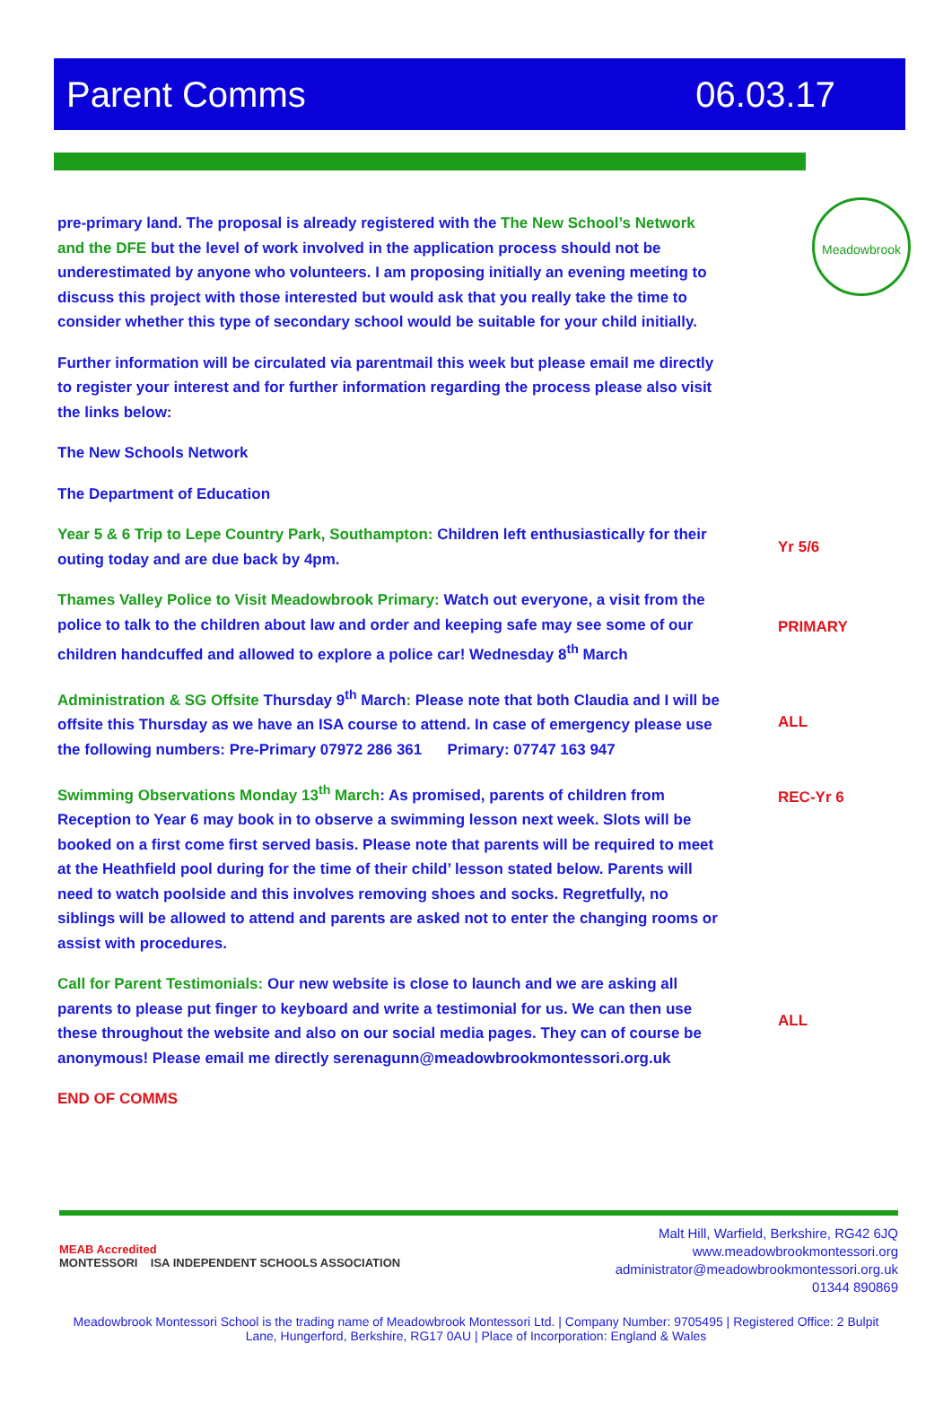Parent Comms 06.03.17
Meadowbrook
pre-primary land. The proposal is already registered with the The New School’s Network and the DFE but the level of work involved in the application process should not be underestimated by anyone who volunteers. I am proposing initially an evening meeting to discuss this project with those interested but would ask that you really take the time to consider whether this type of secondary school would be suitable for your child initially.
Further information will be circulated via parentmail this week but please email me directly to register your interest and for further information regarding the process please also visit the links below:
The New Schools Network
The Department of Education
Year 5 & 6 Trip to Lepe Country Park, Southampton: Children left enthusiastically for their outing today and are due back by 4pm.
Yr 5/6
Thames Valley Police to Visit Meadowbrook Primary: Watch out everyone, a visit from the police to talk to the children about law and order and keeping safe may see some of our children handcuffed and allowed to explore a police car! Wednesday 8<sup>th</sup> March
PRIMARY
Administration & SG Offsite Thursday 9<sup>th</sup> March: Please note that both Claudia and I will be offsite this Thursday as we have an ISA course to attend. In case of emergency please use the following numbers: Pre-Primary 07972 286 361 Primary: 07747 163 947
ALL
Swimming Observations Monday 13<sup>th</sup> March: As promised, parents of children from Reception to Year 6 may book in to observe a swimming lesson next week. Slots will be booked on a first come first served basis. Please note that parents will be required to meet at the Heathfield pool during for the time of their child’ lesson stated below. Parents will need to watch poolside and this involves removing shoes and socks. Regretfully, no siblings will be allowed to attend and parents are asked not to enter the changing rooms or assist with procedures.
REC-Yr 6
Call for Parent Testimonials: Our new website is close to launch and we are asking all parents to please put finger to keyboard and write a testimonial for us. We can then use these throughout the website and also on our social media pages. They can of course be anonymous! Please email me directly serenagunn@meadowbrookmontessori.org.uk
ALL
END OF COMMS
MEAB Accredited
MONTESSORI ISA INDEPENDENT SCHOOLS ASSOCIATION
Malt Hill, Warfield, Berkshire, RG42 6JQ
www.meadowbrookmontessori.org
administrator@meadowbrookmontessori.org.uk
01344 890869
Meadowbrook Montessori School is the trading name of Meadowbrook Montessori Ltd. | Company Number: 9705495 | Registered Office: 2 Bulpit Lane, Hungerford, Berkshire, RG17 0AU | Place of Incorporation: England & Wales